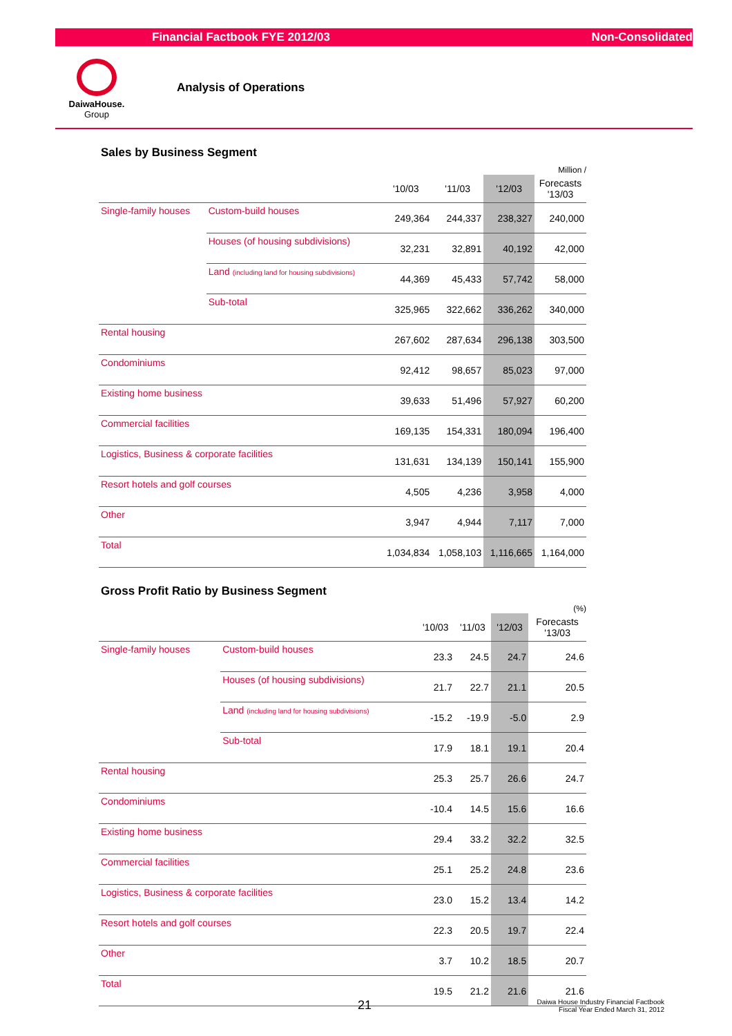Financial Factbook FYE 2012/03 Non-Consolidated
DaiwaHouse.
Group
Analysis of Operations
Sales by Business Segment
Million /
| | | '10/03 | '11/03 | '12/03 | Forecasts '13/03 |
| --- | --- | --- | --- | --- | --- |
| Single-family houses | Custom-build houses | 249,364 | 244,337 | 238,327 | 240,000 |
| | Houses (of housing subdivisions) | 32,231 | 32,891 | 40,192 | 42,000 |
| | Land (including land for housing subdivisions) | 44,369 | 45,433 | 57,742 | 58,000 |
| | Sub-total | 325,965 | 322,662 | 336,262 | 340,000 |
| Rental housing | | 267,602 | 287,634 | 296,138 | 303,500 |
| Condominiums | | 92,412 | 98,657 | 85,023 | 97,000 |
| Existing home business | | 39,633 | 51,496 | 57,927 | 60,200 |
| Commercial facilities | | 169,135 | 154,331 | 180,094 | 196,400 |
| Logistics, Business & corporate facilities | | 131,631 | 134,139 | 150,141 | 155,900 |
| Resort hotels and golf courses | | 4,505 | 4,236 | 3,958 | 4,000 |
| Other | | 3,947 | 4,944 | 7,117 | 7,000 |
| Total | | 1,034,834 | 1,058,103 | 1,116,665 | 1,164,000 |
Gross Profit Ratio by Business Segment
(%)
| | | '10/03 | '11/03 | '12/03 | Forecasts '13/03 |
| --- | --- | --- | --- | --- | --- |
| Single-family houses | Custom-build houses | 23.3 | 24.5 | 24.7 | 24.6 |
| | Houses (of housing subdivisions) | 21.7 | 22.7 | 21.1 | 20.5 |
| | Land (including land for housing subdivisions) | -15.2 | -19.9 | -5.0 | 2.9 |
| | Sub-total | 17.9 | 18.1 | 19.1 | 20.4 |
| Rental housing | | 25.3 | 25.7 | 26.6 | 24.7 |
| Condominiums | | -10.4 | 14.5 | 15.6 | 16.6 |
| Existing home business | | 29.4 | 33.2 | 32.2 | 32.5 |
| Commercial facilities | | 25.1 | 25.2 | 24.8 | 23.6 |
| Logistics, Business & corporate facilities | | 23.0 | 15.2 | 13.4 | 14.2 |
| Resort hotels and golf courses | | 22.3 | 20.5 | 19.7 | 22.4 |
| Other | | 3.7 | 10.2 | 18.5 | 20.7 |
| Total | | 19.5 | 21.2 | 21.6 | 21.6 |
21 Daiwa House Industry Financial Factbook
Fiscal Year Ended March 31, 2012